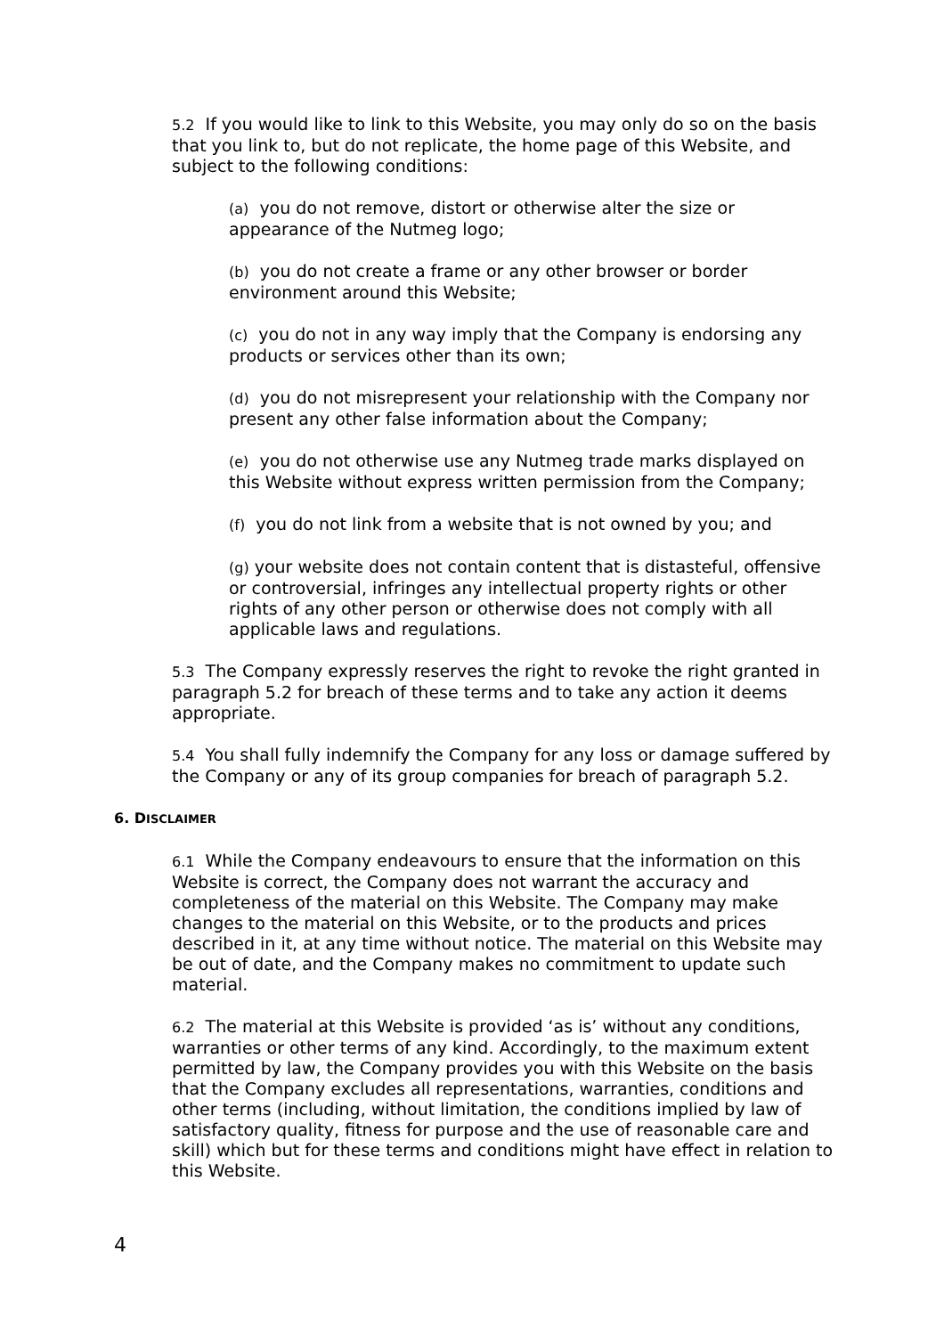5.2 If you would like to link to this Website, you may only do so on the basis that you link to, but do not replicate, the home page of this Website, and subject to the following conditions:
(a) you do not remove, distort or otherwise alter the size or appearance of the Nutmeg logo;
(b) you do not create a frame or any other browser or border environment around this Website;
(c) you do not in any way imply that the Company is endorsing any products or services other than its own;
(d) you do not misrepresent your relationship with the Company nor present any other false information about the Company;
(e) you do not otherwise use any Nutmeg trade marks displayed on this Website without express written permission from the Company;
(f) you do not link from a website that is not owned by you; and
(g) your website does not contain content that is distasteful, offensive or controversial, infringes any intellectual property rights or other rights of any other person or otherwise does not comply with all applicable laws and regulations.
5.3 The Company expressly reserves the right to revoke the right granted in paragraph 5.2 for breach of these terms and to take any action it deems appropriate.
5.4 You shall fully indemnify the Company for any loss or damage suffered by the Company or any of its group companies for breach of paragraph 5.2.
6. DISCLAIMER
6.1 While the Company endeavours to ensure that the information on this Website is correct, the Company does not warrant the accuracy and completeness of the material on this Website. The Company may make changes to the material on this Website, or to the products and prices described in it, at any time without notice. The material on this Website may be out of date, and the Company makes no commitment to update such material.
6.2 The material at this Website is provided ‘as is’ without any conditions, warranties or other terms of any kind. Accordingly, to the maximum extent permitted by law, the Company provides you with this Website on the basis that the Company excludes all representations, warranties, conditions and other terms (including, without limitation, the conditions implied by law of satisfactory quality, fitness for purpose and the use of reasonable care and skill) which but for these terms and conditions might have effect in relation to this Website.
4